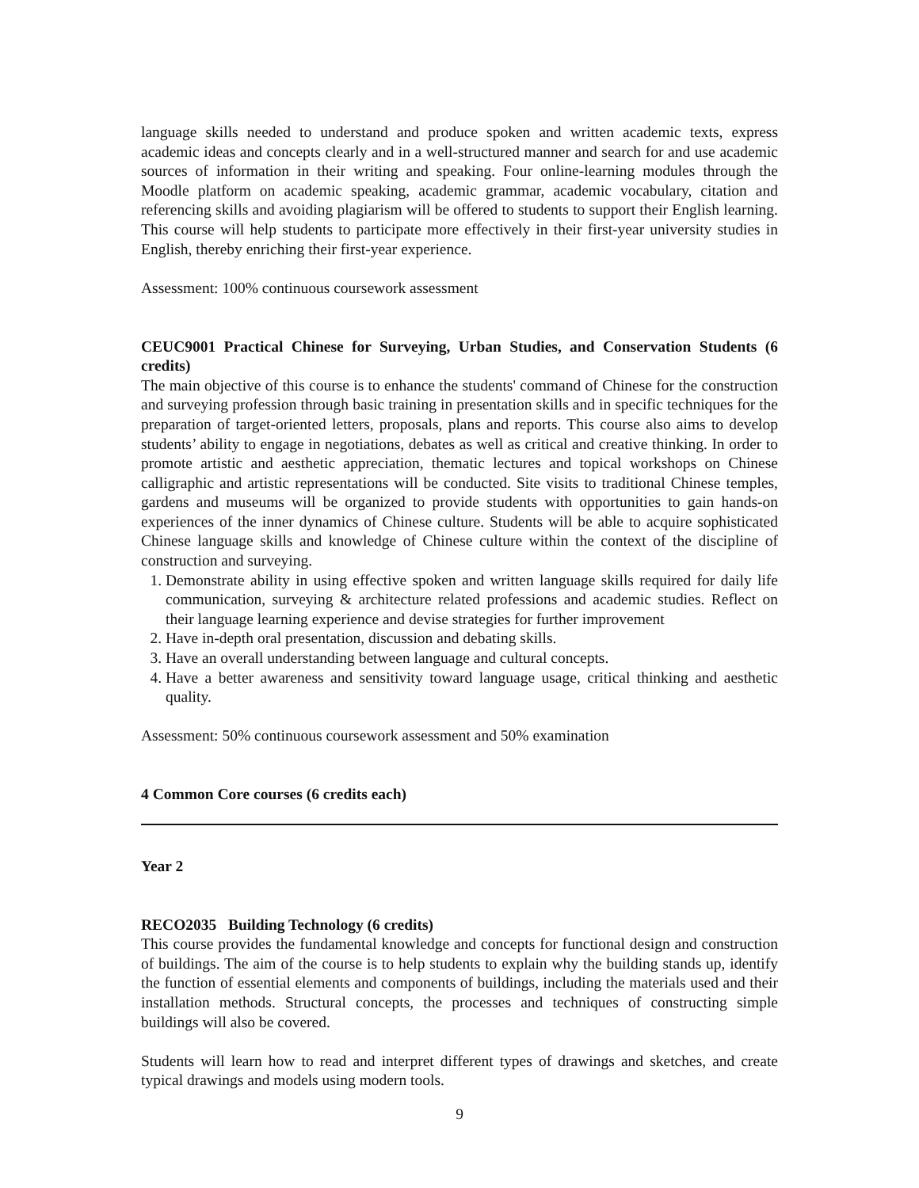language skills needed to understand and produce spoken and written academic texts, express academic ideas and concepts clearly and in a well-structured manner and search for and use academic sources of information in their writing and speaking. Four online-learning modules through the Moodle platform on academic speaking, academic grammar, academic vocabulary, citation and referencing skills and avoiding plagiarism will be offered to students to support their English learning. This course will help students to participate more effectively in their first-year university studies in English, thereby enriching their first-year experience.
Assessment: 100% continuous coursework assessment
CEUC9001 Practical Chinese for Surveying, Urban Studies, and Conservation Students (6 credits)
The main objective of this course is to enhance the students' command of Chinese for the construction and surveying profession through basic training in presentation skills and in specific techniques for the preparation of target-oriented letters, proposals, plans and reports. This course also aims to develop students’ ability to engage in negotiations, debates as well as critical and creative thinking. In order to promote artistic and aesthetic appreciation, thematic lectures and topical workshops on Chinese calligraphic and artistic representations will be conducted. Site visits to traditional Chinese temples, gardens and museums will be organized to provide students with opportunities to gain hands-on experiences of the inner dynamics of Chinese culture. Students will be able to acquire sophisticated Chinese language skills and knowledge of Chinese culture within the context of the discipline of construction and surveying.
1. Demonstrate ability in using effective spoken and written language skills required for daily life communication, surveying & architecture related professions and academic studies. Reflect on their language learning experience and devise strategies for further improvement
2. Have in-depth oral presentation, discussion and debating skills.
3. Have an overall understanding between language and cultural concepts.
4. Have a better awareness and sensitivity toward language usage, critical thinking and aesthetic quality.
Assessment: 50% continuous coursework assessment and 50% examination
4 Common Core courses (6 credits each)
Year 2
RECO2035 Building Technology (6 credits)
This course provides the fundamental knowledge and concepts for functional design and construction of buildings. The aim of the course is to help students to explain why the building stands up, identify the function of essential elements and components of buildings, including the materials used and their installation methods. Structural concepts, the processes and techniques of constructing simple buildings will also be covered.
Students will learn how to read and interpret different types of drawings and sketches, and create typical drawings and models using modern tools.
9